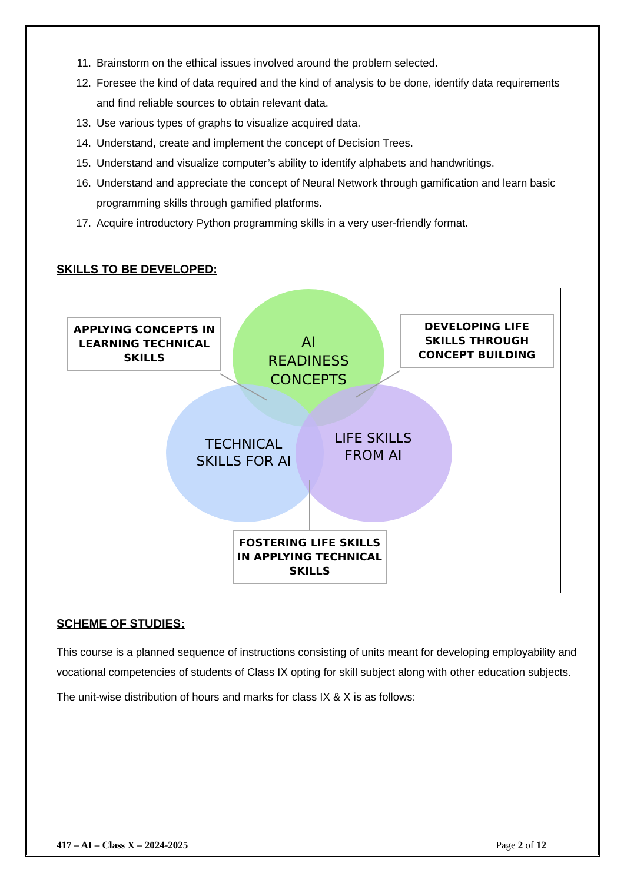11. Brainstorm on the ethical issues involved around the problem selected.
12. Foresee the kind of data required and the kind of analysis to be done, identify data requirements and find reliable sources to obtain relevant data.
13. Use various types of graphs to visualize acquired data.
14. Understand, create and implement the concept of Decision Trees.
15. Understand and visualize computer’s ability to identify alphabets and handwritings.
16. Understand and appreciate the concept of Neural Network through gamification and learn basic programming skills through gamified platforms.
17. Acquire introductory Python programming skills in a very user-friendly format.
SKILLS TO BE DEVELOPED:
AI
READINESS
CONCEPTS
TECHNICAL SKILLS FOR AI
LIFE SKILLS FROM AI
APPLYING CONCEPTS IN LEARNING TECHNICAL SKILLS
DEVELOPING LIFE SKILLS THROUGH CONCEPT BUILDING
FOSTERING LIFE SKILLS IN APPLYING TECHNICAL SKILLS
SCHEME OF STUDIES:
This course is a planned sequence of instructions consisting of units meant for developing employability and vocational competencies of students of Class IX opting for skill subject along with other education subjects.
The unit-wise distribution of hours and marks for class IX & X is as follows:
417 – AI – Class X – 2024-2025 Page 2 of 12